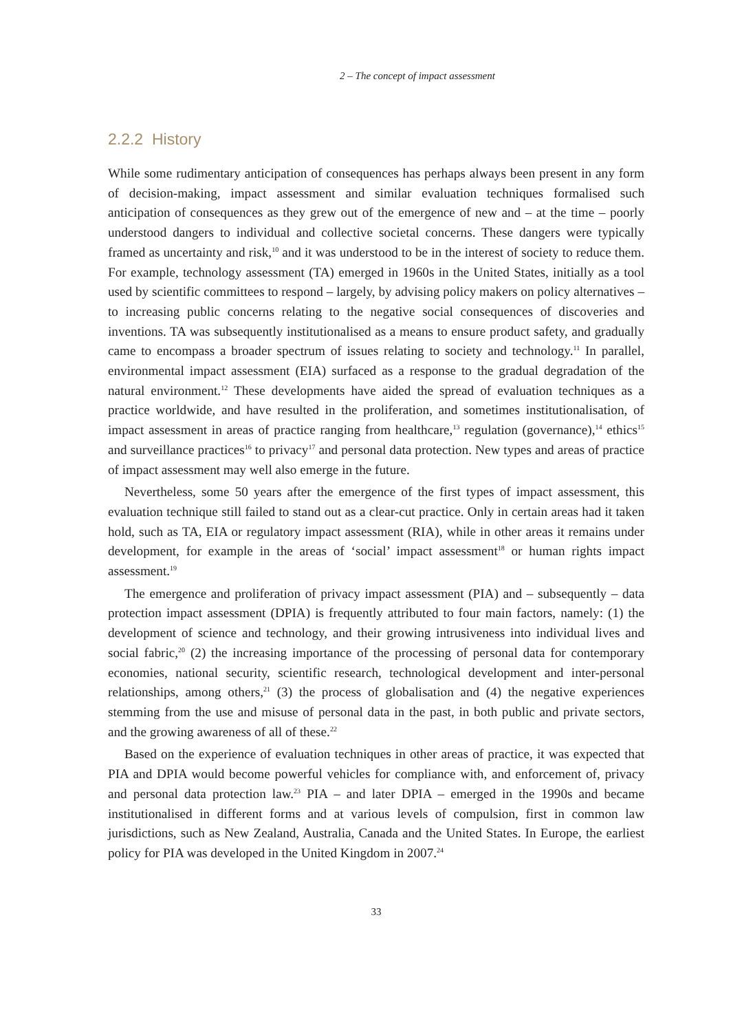2 – The concept of impact assessment
2.2.2 History
While some rudimentary anticipation of consequences has perhaps always been present in any form of decision-making, impact assessment and similar evaluation techniques formalised such anticipation of consequences as they grew out of the emergence of new and – at the time – poorly understood dangers to individual and collective societal concerns. These dangers were typically framed as uncertainty and risk,<sup>10</sup> and it was understood to be in the interest of society to reduce them. For example, technology assessment (TA) emerged in 1960s in the United States, initially as a tool used by scientific committees to respond – largely, by advising policy makers on policy alternatives – to increasing public concerns relating to the negative social consequences of discoveries and inventions. TA was subsequently institutionalised as a means to ensure product safety, and gradually came to encompass a broader spectrum of issues relating to society and technology.<sup>11</sup> In parallel, environmental impact assessment (EIA) surfaced as a response to the gradual degradation of the natural environment.<sup>12</sup> These developments have aided the spread of evaluation techniques as a practice worldwide, and have resulted in the proliferation, and sometimes institutionalisation, of impact assessment in areas of practice ranging from healthcare,<sup>13</sup> regulation (governance),<sup>14</sup> ethics<sup>15</sup> and surveillance practices<sup>16</sup> to privacy<sup>17</sup> and personal data protection. New types and areas of practice of impact assessment may well also emerge in the future.
Nevertheless, some 50 years after the emergence of the first types of impact assessment, this evaluation technique still failed to stand out as a clear-cut practice. Only in certain areas had it taken hold, such as TA, EIA or regulatory impact assessment (RIA), while in other areas it remains under development, for example in the areas of ‘social’ impact assessment<sup>18</sup> or human rights impact assessment.<sup>19</sup>
The emergence and proliferation of privacy impact assessment (PIA) and – subsequently – data protection impact assessment (DPIA) is frequently attributed to four main factors, namely: (1) the development of science and technology, and their growing intrusiveness into individual lives and social fabric,<sup>20</sup> (2) the increasing importance of the processing of personal data for contemporary economies, national security, scientific research, technological development and inter-personal relationships, among others,<sup>21</sup> (3) the process of globalisation and (4) the negative experiences stemming from the use and misuse of personal data in the past, in both public and private sectors, and the growing awareness of all of these.<sup>22</sup>
Based on the experience of evaluation techniques in other areas of practice, it was expected that PIA and DPIA would become powerful vehicles for compliance with, and enforcement of, privacy and personal data protection law.<sup>23</sup> PIA – and later DPIA – emerged in the 1990s and became institutionalised in different forms and at various levels of compulsion, first in common law jurisdictions, such as New Zealand, Australia, Canada and the United States. In Europe, the earliest policy for PIA was developed in the United Kingdom in 2007.<sup>24</sup>
33